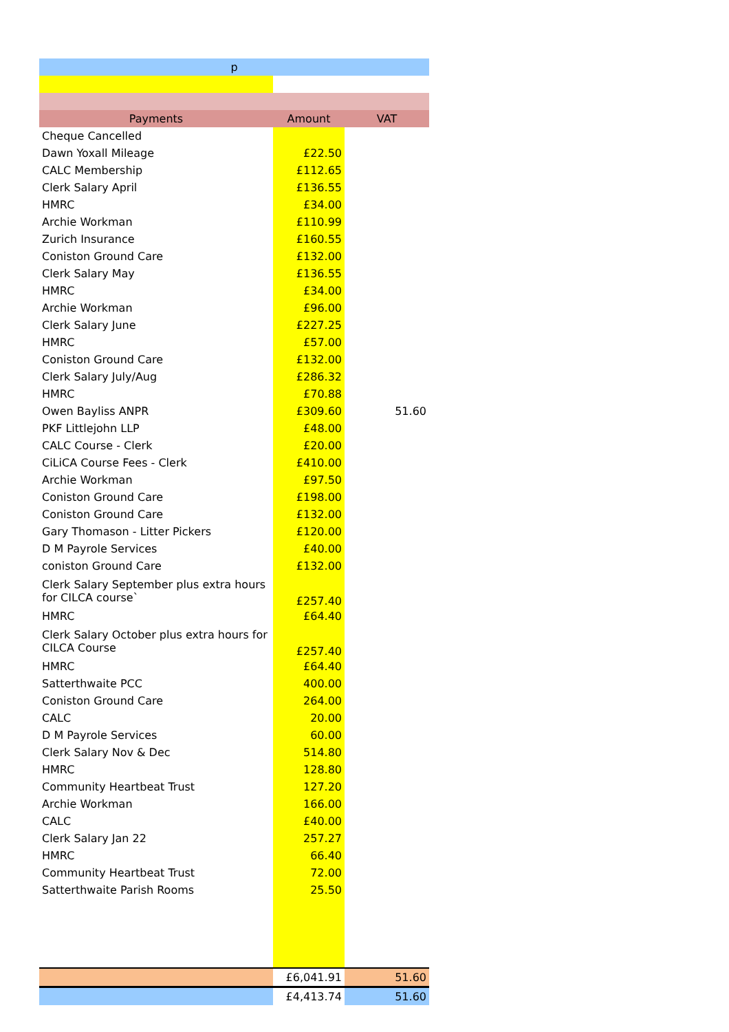| p | | |
| Payments | Amount | VAT |
| Cheque Cancelled | | |
| Dawn Yoxall Mileage | £22.50 | |
| CALC Membership | £112.65 | |
| Clerk Salary April | £136.55 | |
| HMRC | £34.00 | |
| Archie Workman | £110.99 | |
| Zurich Insurance | £160.55 | |
| Coniston Ground Care | £132.00 | |
| Clerk Salary May | £136.55 | |
| HMRC | £34.00 | |
| Archie Workman | £96.00 | |
| Clerk Salary June | £227.25 | |
| HMRC | £57.00 | |
| Coniston Ground Care | £132.00 | |
| Clerk Salary July/Aug | £286.32 | |
| HMRC | £70.88 | |
| Owen Bayliss ANPR | £309.60 | 51.60 |
| PKF Littlejohn LLP | £48.00 | |
| CALC Course - Clerk | £20.00 | |
| CiLiCA Course Fees - Clerk | £410.00 | |
| Archie Workman | £97.50 | |
| Coniston Ground Care | £198.00 | |
| Coniston Ground Care | £132.00 | |
| Gary Thomason - Litter Pickers | £120.00 | |
| D M Payrole Services | £40.00 | |
| coniston Ground Care | £132.00 | |
| Clerk Salary September plus extra hours for CILCA course` | £257.40 | |
| HMRC | £64.40 | |
| Clerk Salary October plus extra hours for CILCA Course | £257.40 | |
| HMRC | £64.40 | |
| Satterthwaite PCC | 400.00 | |
| Coniston Ground Care | 264.00 | |
| CALC | 20.00 | |
| D M Payrole Services | 60.00 | |
| Clerk Salary Nov & Dec | 514.80 | |
| HMRC | 128.80 | |
| Community Heartbeat Trust | 127.20 | |
| Archie Workman | 166.00 | |
| CALC | £40.00 | |
| Clerk Salary Jan 22 | 257.27 | |
| HMRC | 66.40 | |
| Community Heartbeat Trust | 72.00 | |
| Satterthwaite Parish Rooms | 25.50 | |
| | £6,041.91 | 51.60 |
| | £4,413.74 | 51.60 |